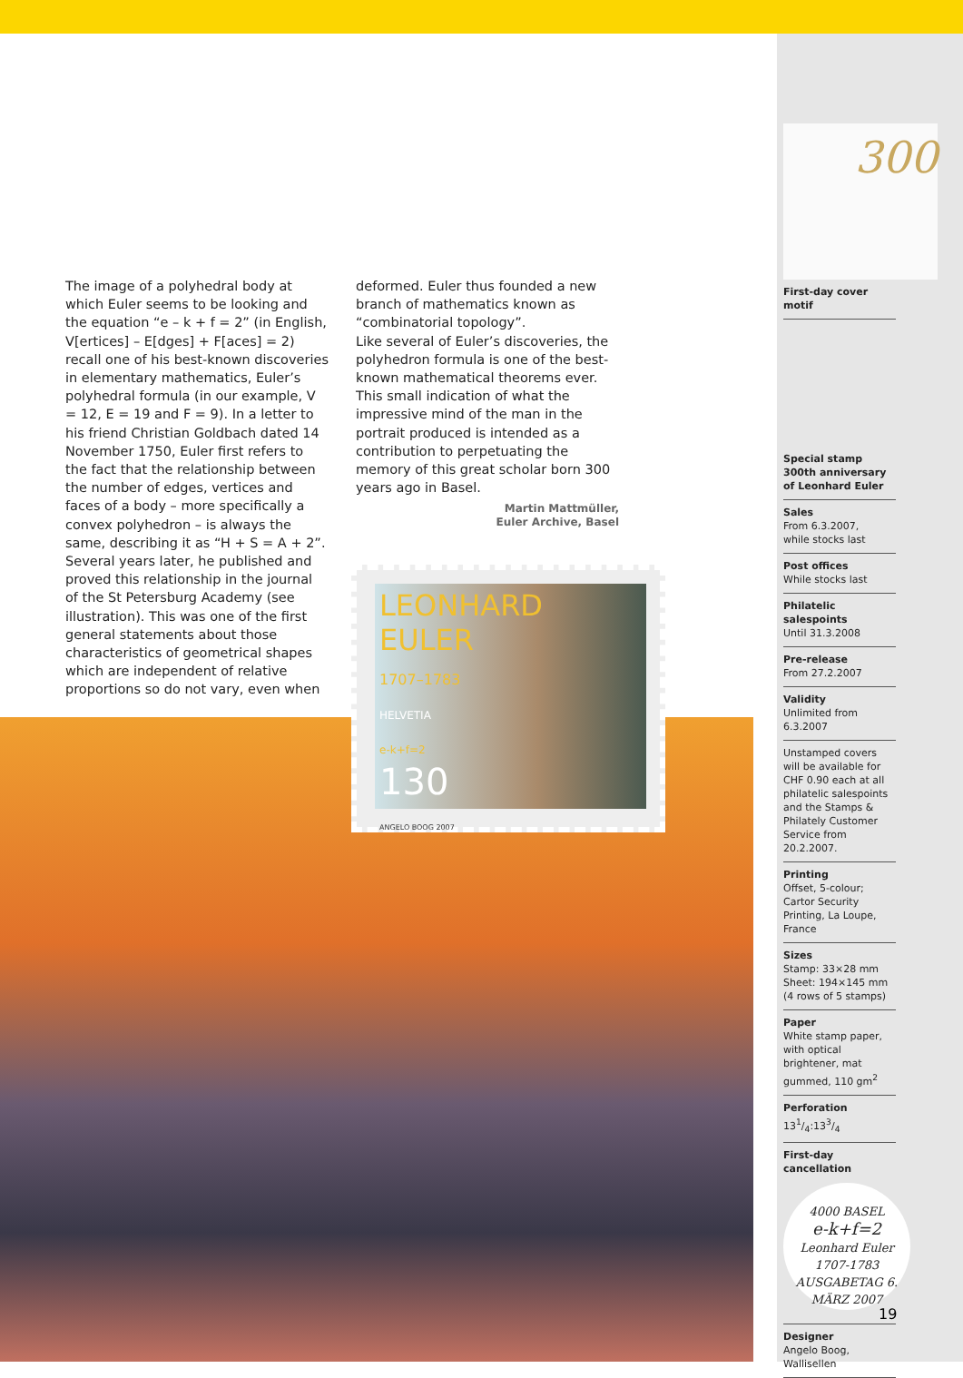The image of a polyhedral body at which Euler seems to be looking and the equation “e – k + f = 2” (in English, V[ertices] – E[dges] + F[aces] = 2) recall one of his best-known discoveries in elementary mathematics, Euler’s polyhedral formula (in our example, V = 12, E = 19 and F = 9). In a letter to his friend Christian Goldbach dated 14 November 1750, Euler first refers to the fact that the relationship between the number of edges, vertices and faces of a body – more specifically a convex polyhedron – is always the same, describing it as “H + S = A + 2”. Several years later, he published and proved this relationship in the journal of the St Petersburg Academy (see illustration). This was one of the first general statements about those characteristics of geometrical shapes which are independent of relative proportions so do not vary, even when
deformed. Euler thus founded a new branch of mathematics known as “combinatorial topology”.
Like several of Euler’s discoveries, the polyhedron formula is one of the best-known mathematical theorems ever. This small indication of what the impressive mind of the man in the portrait produced is intended as a contribution to perpetuating the memory of this great scholar born 300 years ago in Basel.
Martin Mattmüller,
Euler Archive, Basel
LEONHARD EULER
1707–1783
HELVETIA
e-k+f=2
130
ANGELO BOOG 2007
300
First-day cover motif
Special stamp
300th anniversary
of Leonhard Euler
Sales
From 6.3.2007,
while stocks last
Post offices
While stocks last
Philatelic salespoints
Until 31.3.2008
Pre-release
From 27.2.2007
Validity
Unlimited from 6.3.2007
Unstamped covers will be available for CHF 0.90 each at all philatelic salespoints and the Stamps & Philately Customer Service from 20.2.2007.
Printing
Offset, 5-colour;
Cartor Security Printing, La Loupe, France
Sizes
Stamp: 33×28 mm
Sheet: 194×145 mm
(4 rows of 5 stamps)
Paper
White stamp paper, with optical brightener, mat gummed, 110 gm<sup>2</sup>
Perforation
131/4:133/4
First-day cancellation
4000 BASEL
e-k+f=2
Leonhard Euler
1707-1783
AUSGABETAG 6. MÄRZ 2007
Designer
Angelo Boog, Wallisellen
19